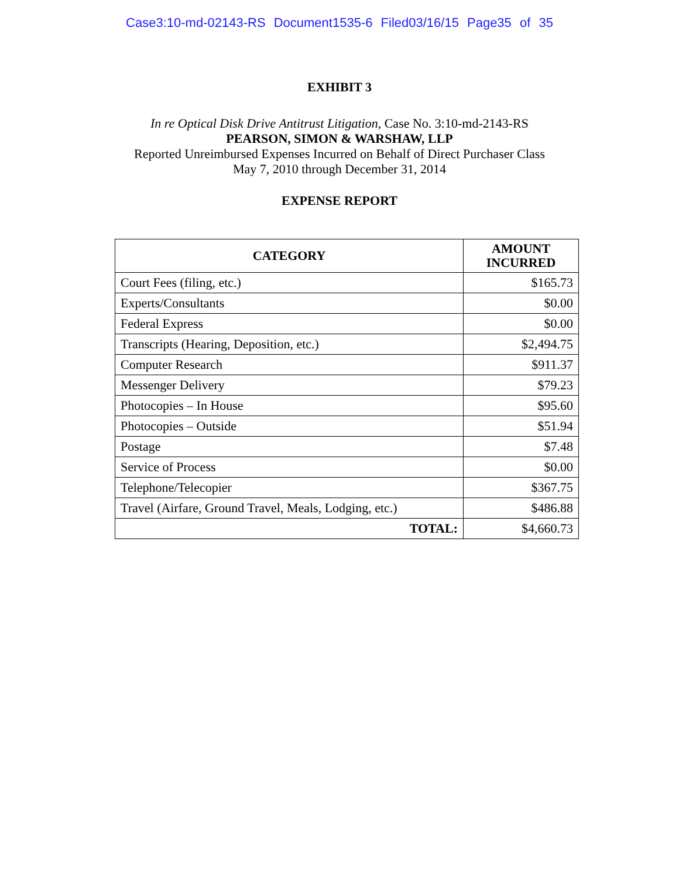Case3:10-md-02143-RS Document1535-6 Filed03/16/15 Page35 of 35
EXHIBIT 3
In re Optical Disk Drive Antitrust Litigation, Case No. 3:10-md-2143-RS
PEARSON, SIMON & WARSHAW, LLP
Reported Unreimbursed Expenses Incurred on Behalf of Direct Purchaser Class
May 7, 2010 through December 31, 2014
EXPENSE REPORT
| CATEGORY | AMOUNT INCURRED |
| --- | --- |
| Court Fees (filing, etc.) | $165.73 |
| Experts/Consultants | $0.00 |
| Federal Express | $0.00 |
| Transcripts (Hearing, Deposition, etc.) | $2,494.75 |
| Computer Research | $911.37 |
| Messenger Delivery | $79.23 |
| Photocopies – In House | $95.60 |
| Photocopies – Outside | $51.94 |
| Postage | $7.48 |
| Service of Process | $0.00 |
| Telephone/Telecopier | $367.75 |
| Travel (Airfare, Ground Travel, Meals, Lodging, etc.) | $486.88 |
| TOTAL: | $4,660.73 |